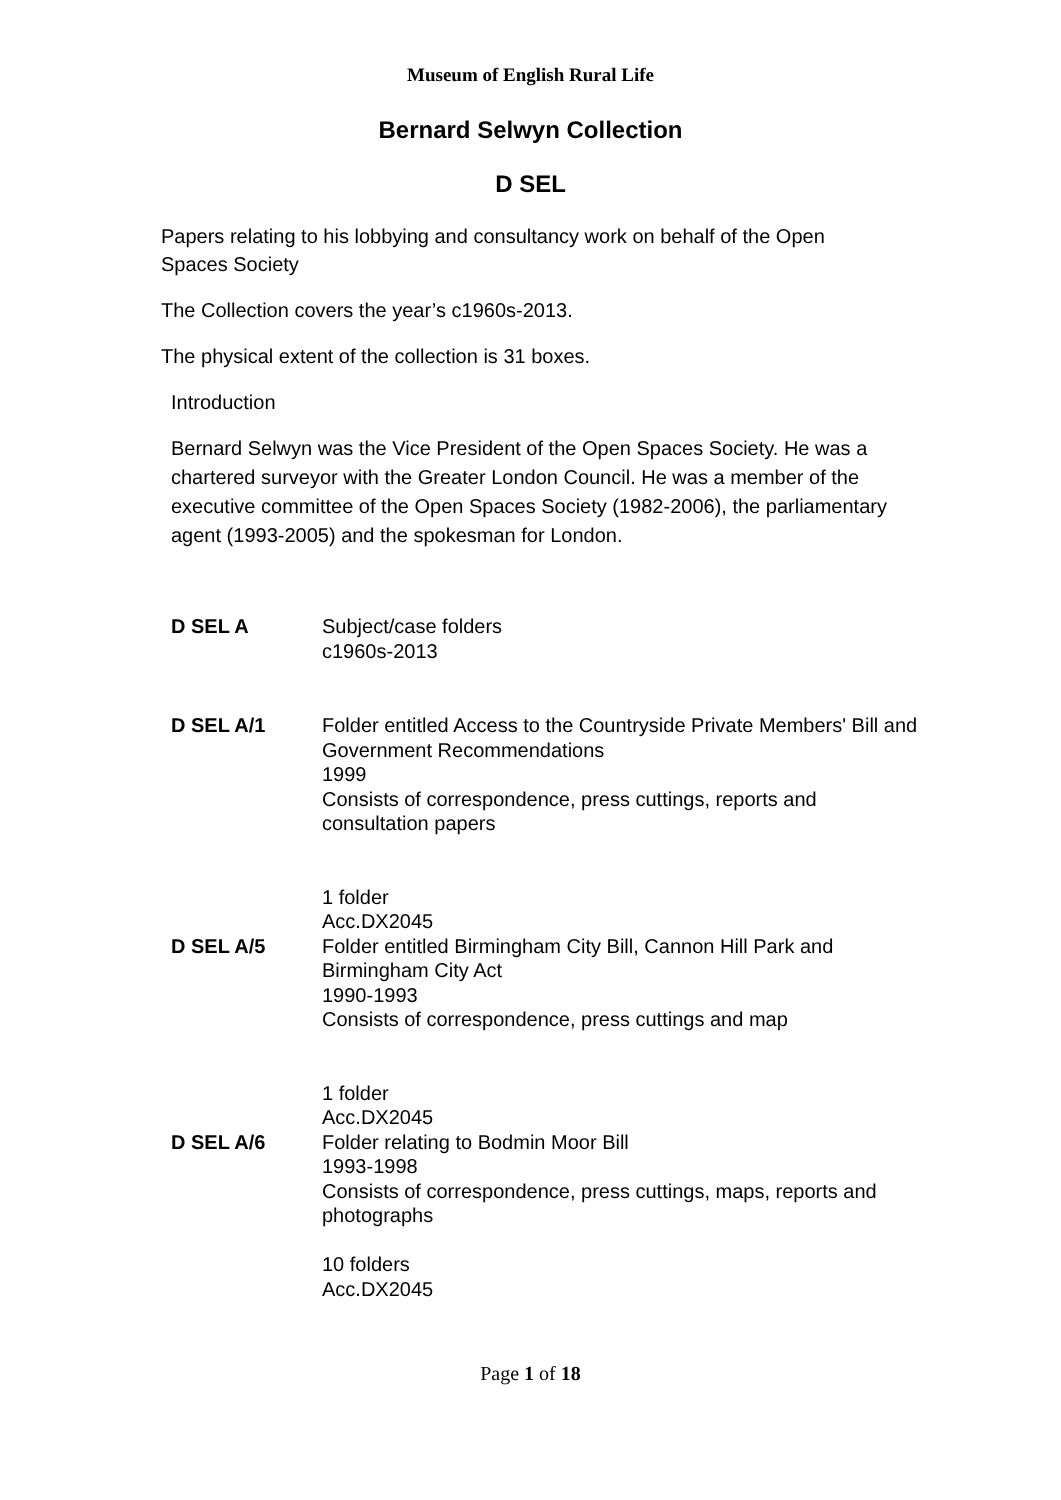Museum of English Rural Life
Bernard Selwyn Collection
D SEL
Papers relating to his lobbying and consultancy work on behalf of the Open Spaces Society
The Collection covers the year’s c1960s-2013.
The physical extent of the collection is 31 boxes.
Introduction
Bernard Selwyn was the Vice President of the Open Spaces Society. He was a chartered surveyor with the Greater London Council. He was a member of the executive committee of the Open Spaces Society (1982-2006), the parliamentary agent (1993-2005) and the spokesman for London.
D SEL A Subject/case folders
c1960s-2013
D SEL A/1 Folder entitled Access to the Countryside Private Members' Bill and Government Recommendations
1999
Consists of correspondence, press cuttings, reports and consultation papers
1 folder
Acc.DX2045
D SEL A/5 Folder entitled Birmingham City Bill, Cannon Hill Park and Birmingham City Act
1990-1993
Consists of correspondence, press cuttings and map
1 folder
Acc.DX2045
D SEL A/6 Folder relating to Bodmin Moor Bill
1993-1998
Consists of correspondence, press cuttings, maps, reports and photographs
10 folders
Acc.DX2045
Page 1 of 18